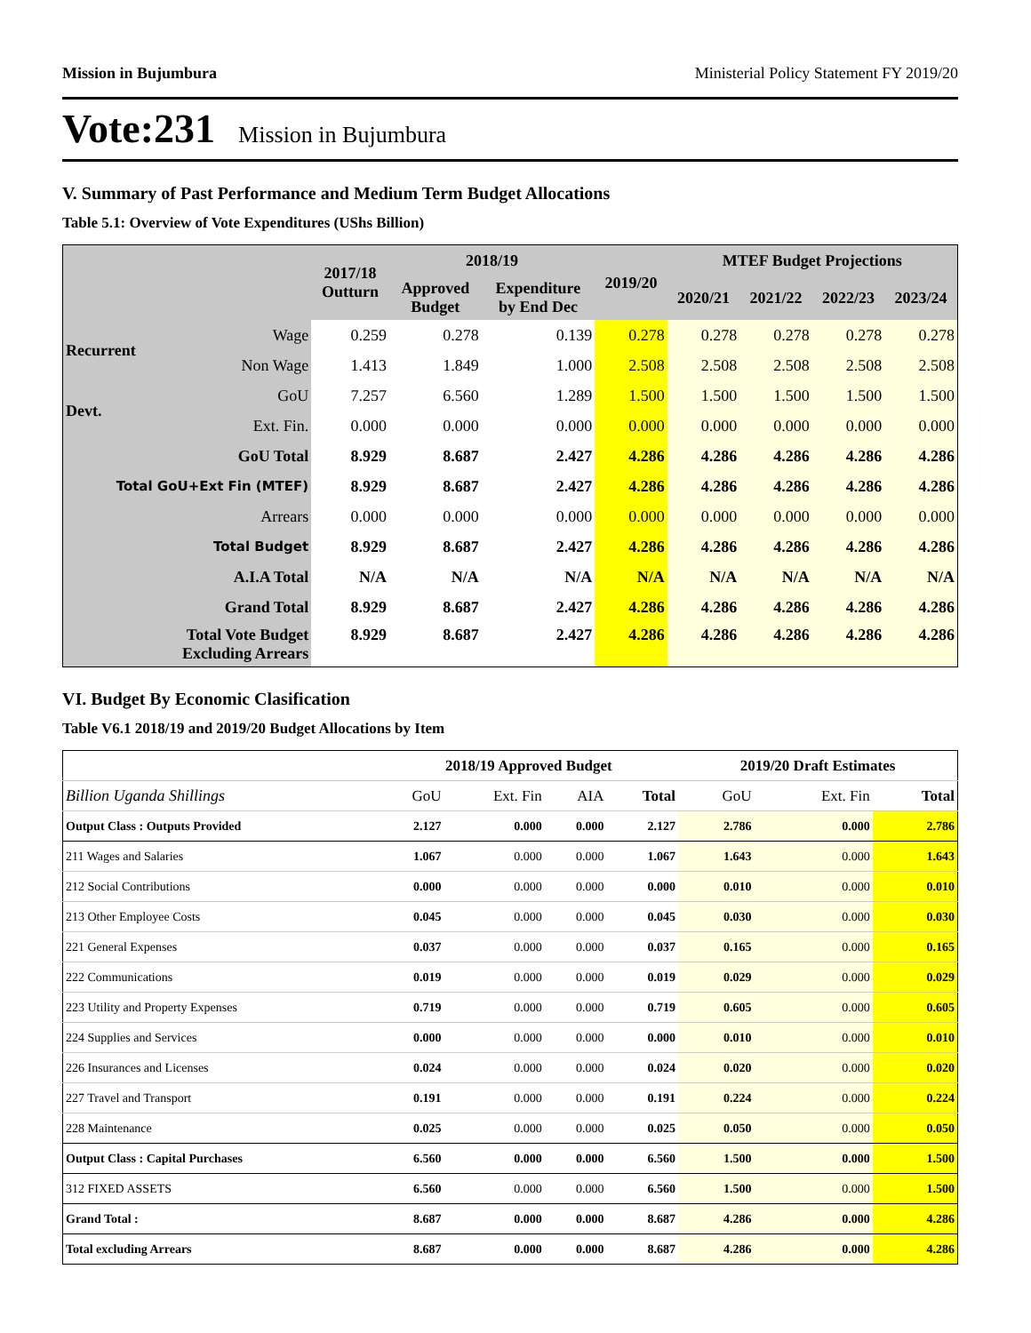Mission in Bujumbura Ministerial Policy Statement FY 2019/20
Vote:231 Mission in Bujumbura
V. Summary of Past Performance and Medium Term Budget Allocations
Table 5.1: Overview of Vote Expenditures (UShs Billion)
| | | 2017/18 Outturn | 2018/19 | | 2019/20 | MTEF Budget Projections | | | |
| --- | --- | --- | --- | --- | --- | --- | --- | --- | --- |
| | | | Approved Budget | Expenditure by End Dec | | 2020/21 | 2021/22 | 2022/23 | 2023/24 |
| Recurrent | Wage | 0.259 | 0.278 | 0.139 | 0.278 | 0.278 | 0.278 | 0.278 | 0.278 |
| | Non Wage | 1.413 | 1.849 | 1.000 | 2.508 | 2.508 | 2.508 | 2.508 | 2.508 |
| Devt. | GoU | 7.257 | 6.560 | 1.289 | 1.500 | 1.500 | 1.500 | 1.500 | 1.500 |
| | Ext. Fin. | 0.000 | 0.000 | 0.000 | 0.000 | 0.000 | 0.000 | 0.000 | 0.000 |
| GoU Total | | 8.929 | 8.687 | 2.427 | 4.286 | 4.286 | 4.286 | 4.286 | 4.286 |
| Total GoU+Ext Fin (MTEF) | | 8.929 | 8.687 | 2.427 | 4.286 | 4.286 | 4.286 | 4.286 | 4.286 |
| Arrears | | 0.000 | 0.000 | 0.000 | 0.000 | 0.000 | 0.000 | 0.000 | 0.000 |
| Total Budget | | 8.929 | 8.687 | 2.427 | 4.286 | 4.286 | 4.286 | 4.286 | 4.286 |
| A.I.A Total | | N/A | N/A | N/A | N/A | N/A | N/A | N/A | N/A |
| Grand Total | | 8.929 | 8.687 | 2.427 | 4.286 | 4.286 | 4.286 | 4.286 | 4.286 |
| Total Vote Budget Excluding Arrears | | 8.929 | 8.687 | 2.427 | 4.286 | 4.286 | 4.286 | 4.286 | 4.286 |
VI. Budget By Economic Clasification
Table V6.1 2018/19 and 2019/20 Budget Allocations by Item
| | 2018/19 Approved Budget | | | | 2019/20 Draft Estimates | | |
| --- | --- | --- | --- | --- | --- | --- | --- |
| Billion Uganda Shillings | GoU | Ext. Fin | AIA | Total | GoU | Ext. Fin | Total |
| Output Class : Outputs Provided | 2.127 | 0.000 | 0.000 | 2.127 | 2.786 | 0.000 | 2.786 |
| 211 Wages and Salaries | 1.067 | 0.000 | 0.000 | 1.067 | 1.643 | 0.000 | 1.643 |
| 212 Social Contributions | 0.000 | 0.000 | 0.000 | 0.000 | 0.010 | 0.000 | 0.010 |
| 213 Other Employee Costs | 0.045 | 0.000 | 0.000 | 0.045 | 0.030 | 0.000 | 0.030 |
| 221 General Expenses | 0.037 | 0.000 | 0.000 | 0.037 | 0.165 | 0.000 | 0.165 |
| 222 Communications | 0.019 | 0.000 | 0.000 | 0.019 | 0.029 | 0.000 | 0.029 |
| 223 Utility and Property Expenses | 0.719 | 0.000 | 0.000 | 0.719 | 0.605 | 0.000 | 0.605 |
| 224 Supplies and Services | 0.000 | 0.000 | 0.000 | 0.000 | 0.010 | 0.000 | 0.010 |
| 226 Insurances and Licenses | 0.024 | 0.000 | 0.000 | 0.024 | 0.020 | 0.000 | 0.020 |
| 227 Travel and Transport | 0.191 | 0.000 | 0.000 | 0.191 | 0.224 | 0.000 | 0.224 |
| 228 Maintenance | 0.025 | 0.000 | 0.000 | 0.025 | 0.050 | 0.000 | 0.050 |
| Output Class : Capital Purchases | 6.560 | 0.000 | 0.000 | 6.560 | 1.500 | 0.000 | 1.500 |
| 312 FIXED ASSETS | 6.560 | 0.000 | 0.000 | 6.560 | 1.500 | 0.000 | 1.500 |
| Grand Total : | 8.687 | 0.000 | 0.000 | 8.687 | 4.286 | 0.000 | 4.286 |
| Total excluding Arrears | 8.687 | 0.000 | 0.000 | 8.687 | 4.286 | 0.000 | 4.286 |